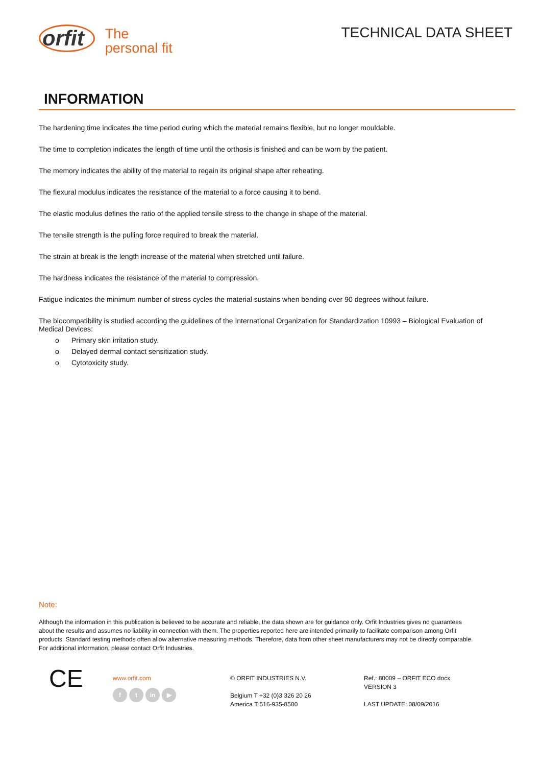orfit
The
personal fit
TECHNICAL DATA SHEET
INFORMATION
The hardening time indicates the time period during which the material remains flexible, but no longer mouldable.
The time to completion indicates the length of time until the orthosis is finished and can be worn by the patient.
The memory indicates the ability of the material to regain its original shape after reheating.
The flexural modulus indicates the resistance of the material to a force causing it to bend.
The elastic modulus defines the ratio of the applied tensile stress to the change in shape of the material.
The tensile strength is the pulling force required to break the material.
The strain at break is the length increase of the material when stretched until failure.
The hardness indicates the resistance of the material to compression.
Fatigue indicates the minimum number of stress cycles the material sustains when bending over 90 degrees without failure.
The biocompatibility is studied according the guidelines of the International Organization for Standardization 10993 – Biological Evaluation of Medical Devices:
o Primary skin irritation study.
o Delayed dermal contact sensitization study.
o Cytotoxicity study.
Note:
Although the information in this publication is believed to be accurate and reliable, the data shown are for guidance only. Orfit Industries gives no guarantees about the results and assumes no liability in connection with them. The properties reported here are intended primarily to facilitate comparison among Orfit products. Standard testing methods often allow alternative measuring methods. Therefore, data from other sheet manufacturers may not be directly comparable. For additional information, please contact Orfit Industries.
CE
www.orfit.com
f t in ▶
© ORFIT INDUSTRIES N.V.
Belgium T +32 (0)3 326 20 26
America T 516-935-8500
Ref.: 80009 – ORFIT ECO.docx
VERSION 3
LAST UPDATE: 08/09/2016